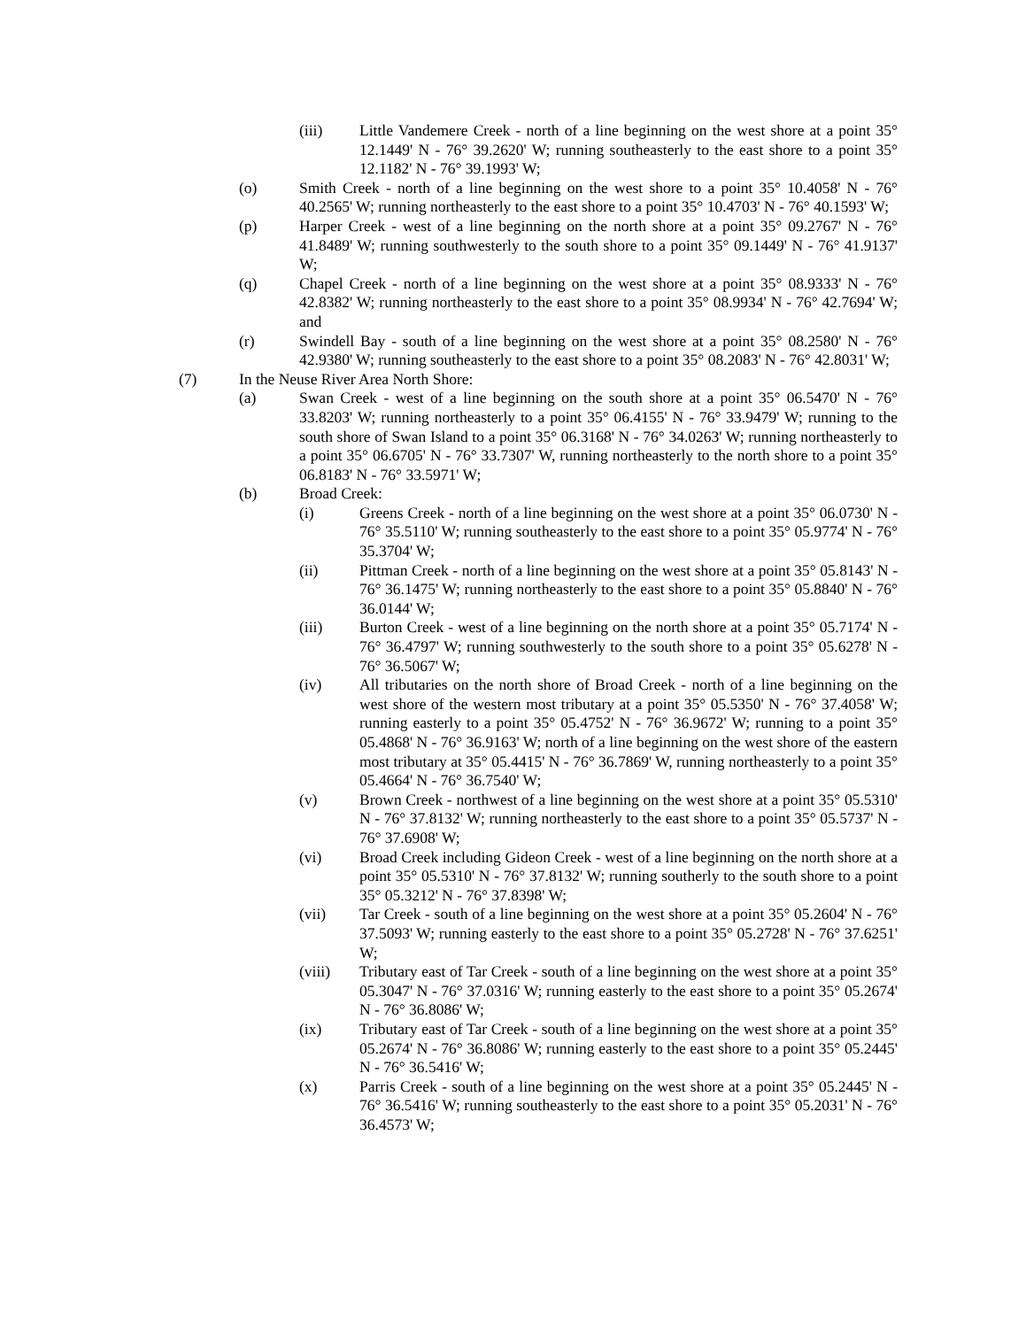(iii) Little Vandemere Creek - north of a line beginning on the west shore at a point 35° 12.1449' N - 76° 39.2620' W; running southeasterly to the east shore to a point 35° 12.1182' N - 76° 39.1993' W;
(o) Smith Creek - north of a line beginning on the west shore to a point 35° 10.4058' N - 76° 40.2565' W; running northeasterly to the east shore to a point 35° 10.4703' N - 76° 40.1593' W;
(p) Harper Creek - west of a line beginning on the north shore at a point 35° 09.2767' N - 76° 41.8489' W; running southwesterly to the south shore to a point 35° 09.1449' N - 76° 41.9137' W;
(q) Chapel Creek - north of a line beginning on the west shore at a point 35° 08.9333' N - 76° 42.8382' W; running northeasterly to the east shore to a point 35° 08.9934' N - 76° 42.7694' W; and
(r) Swindell Bay - south of a line beginning on the west shore at a point 35° 08.2580' N - 76° 42.9380' W; running southeasterly to the east shore to a point 35° 08.2083' N - 76° 42.8031' W;
(7) In the Neuse River Area North Shore:
(a) Swan Creek - west of a line beginning on the south shore at a point 35° 06.5470' N - 76° 33.8203' W; running northeasterly to a point 35° 06.4155' N - 76° 33.9479' W; running to the south shore of Swan Island to a point 35° 06.3168' N - 76° 34.0263' W; running northeasterly to a point 35° 06.6705' N - 76° 33.7307' W, running northeasterly to the north shore to a point 35° 06.8183' N - 76° 33.5971' W;
(b) Broad Creek:
(i) Greens Creek - north of a line beginning on the west shore at a point 35° 06.0730' N - 76° 35.5110' W; running southeasterly to the east shore to a point 35° 05.9774' N - 76° 35.3704' W;
(ii) Pittman Creek - north of a line beginning on the west shore at a point 35° 05.8143' N - 76° 36.1475' W; running northeasterly to the east shore to a point 35° 05.8840' N - 76° 36.0144' W;
(iii) Burton Creek - west of a line beginning on the north shore at a point 35° 05.7174' N - 76° 36.4797' W; running southwesterly to the south shore to a point 35° 05.6278' N - 76° 36.5067' W;
(iv) All tributaries on the north shore of Broad Creek - north of a line beginning on the west shore of the western most tributary at a point 35° 05.5350' N - 76° 37.4058' W; running easterly to a point 35° 05.4752' N - 76° 36.9672' W; running to a point 35° 05.4868' N - 76° 36.9163' W; north of a line beginning on the west shore of the eastern most tributary at 35° 05.4415' N - 76° 36.7869' W, running northeasterly to a point 35° 05.4664' N - 76° 36.7540' W;
(v) Brown Creek - northwest of a line beginning on the west shore at a point 35° 05.5310' N - 76° 37.8132' W; running northeasterly to the east shore to a point 35° 05.5737' N - 76° 37.6908' W;
(vi) Broad Creek including Gideon Creek - west of a line beginning on the north shore at a point 35° 05.5310' N - 76° 37.8132' W; running southerly to the south shore to a point 35° 05.3212' N - 76° 37.8398' W;
(vii) Tar Creek - south of a line beginning on the west shore at a point 35° 05.2604' N - 76° 37.5093' W; running easterly to the east shore to a point 35° 05.2728' N - 76° 37.6251' W;
(viii) Tributary east of Tar Creek - south of a line beginning on the west shore at a point 35° 05.3047' N - 76° 37.0316' W; running easterly to the east shore to a point 35° 05.2674' N - 76° 36.8086' W;
(ix) Tributary east of Tar Creek - south of a line beginning on the west shore at a point 35° 05.2674' N - 76° 36.8086' W; running easterly to the east shore to a point 35° 05.2445' N - 76° 36.5416' W;
(x) Parris Creek - south of a line beginning on the west shore at a point 35° 05.2445' N - 76° 36.5416' W; running southeasterly to the east shore to a point 35° 05.2031' N - 76° 36.4573' W;